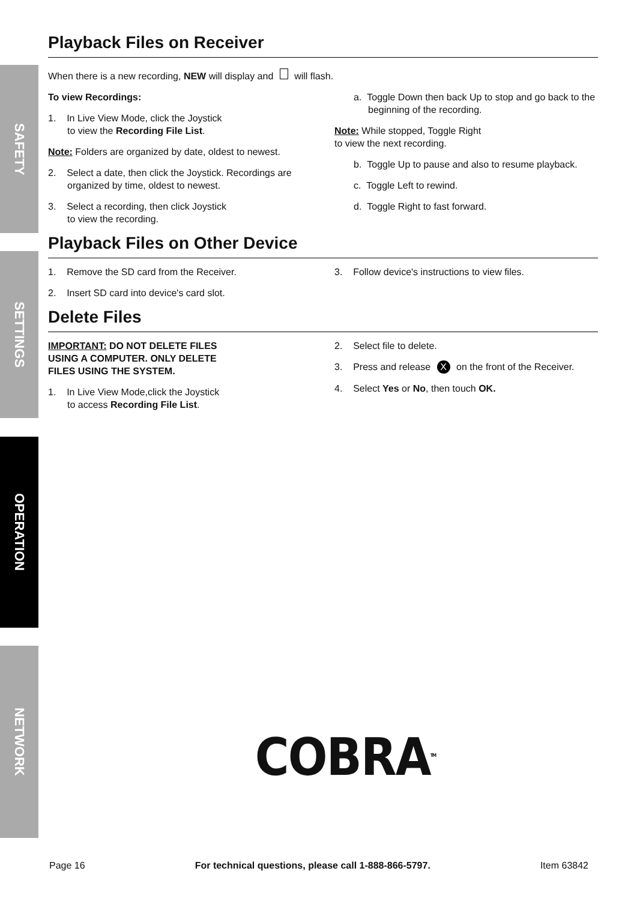SAFETY
SETTINGS
OPERATION
NETWORK
Playback Files on Receiver
When there is a new recording, NEW will display and will flash.
To view Recordings:
1. In Live View Mode, click the Joystick
to view the Recording File List.
Note: Folders are organized by date, oldest to newest.
2. Select a date, then click the Joystick. Recordings are organized by time, oldest to newest.
3. Select a recording, then click Joystick
to view the recording.
a. Toggle Down then back Up to stop and go back to the beginning of the recording.
Note: While stopped, Toggle Right
to view the next recording.
b. Toggle Up to pause and also to resume playback.
c. Toggle Left to rewind.
d. Toggle Right to fast forward.
Playback Files on Other Device
1. Remove the SD card from the Receiver.
2. Insert SD card into device's card slot.
3. Follow device's instructions to view files.
Delete Files
IMPORTANT: DO NOT DELETE FILES
USING A COMPUTER. ONLY DELETE
FILES USING THE SYSTEM.
1. In Live View Mode,click the Joystick
to access Recording File List.
2. Select file to delete.
3. Press and release X on the front of the Receiver.
4. Select Yes or No, then touch OK.
COBRA<sup>TM</sup>
Page 16 For technical questions, please call 1-888-866-5797. Item 63842